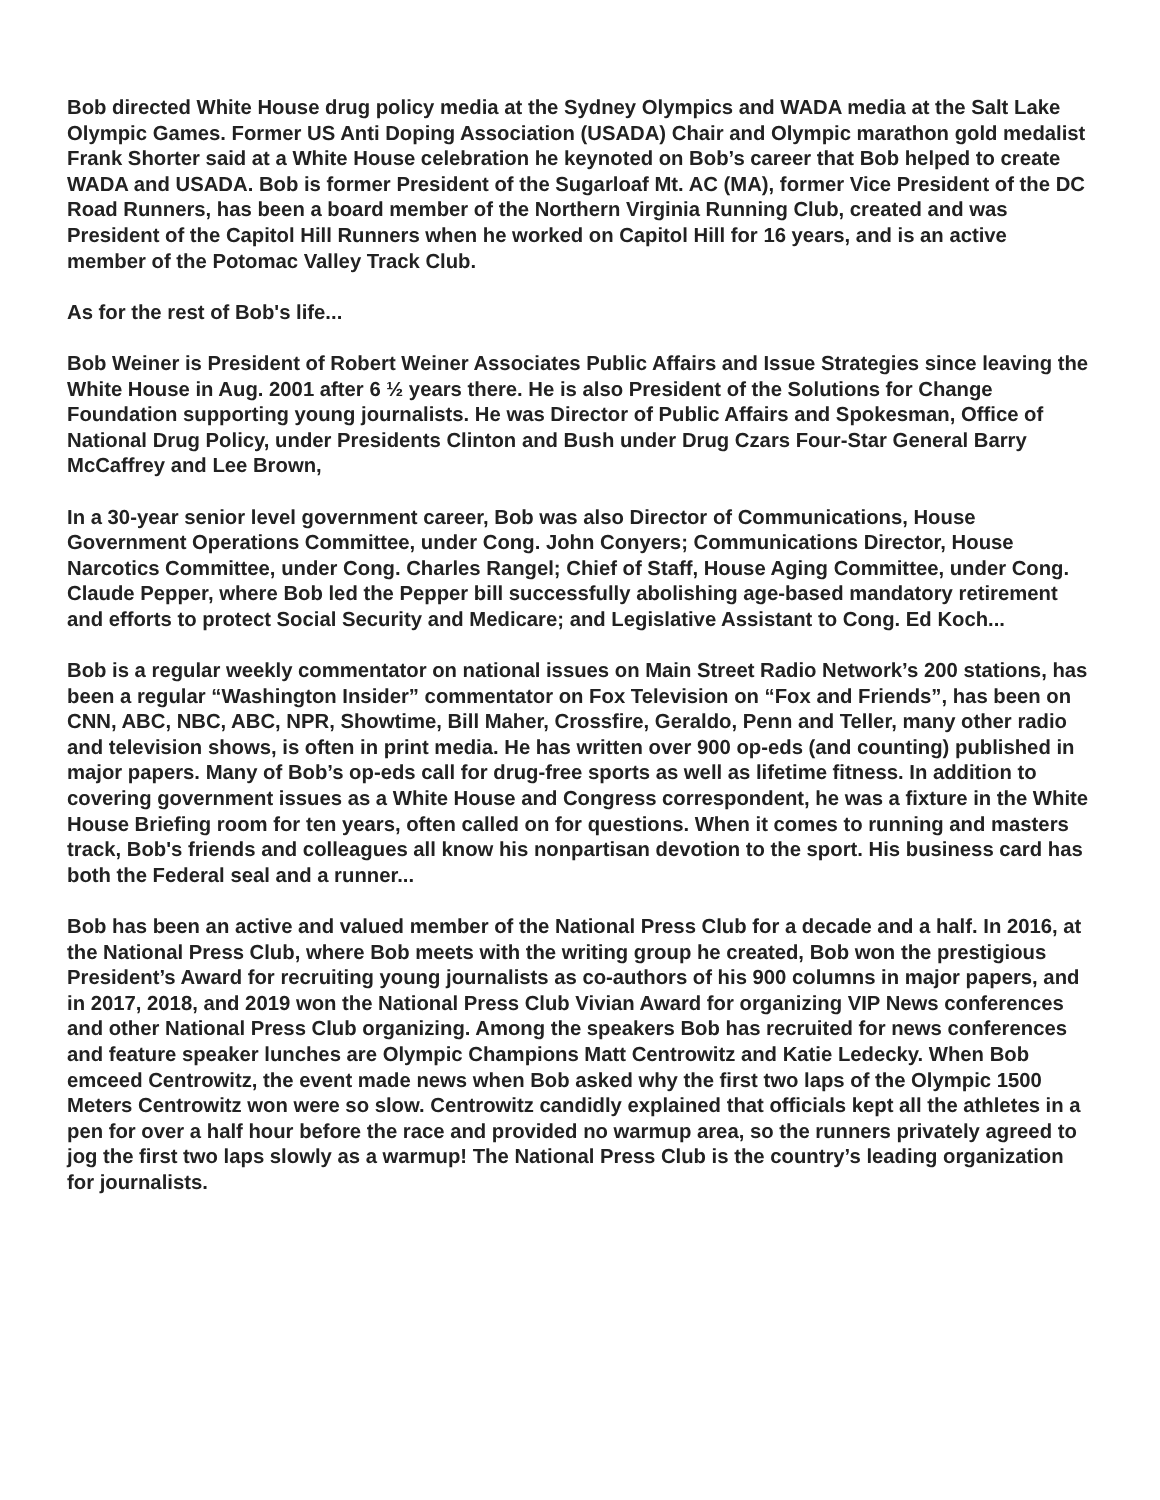Bob directed White House drug policy media at the Sydney Olympics and WADA media at the Salt Lake Olympic Games. Former US Anti Doping Association (USADA) Chair and Olympic marathon gold medalist Frank Shorter said at a White House celebration he keynoted on Bob’s career that Bob helped to create WADA and USADA. Bob is former President of the Sugarloaf Mt. AC (MA), former Vice President of the DC Road Runners, has been a board member of the Northern Virginia Running Club, created and was President of the Capitol Hill Runners when he worked on Capitol Hill for 16 years, and is an active member of the Potomac Valley Track Club.
As for the rest of Bob's life...
Bob Weiner is President of Robert Weiner Associates Public Affairs and Issue Strategies since leaving the White House in Aug. 2001 after 6 ½ years there. He is also President of the Solutions for Change Foundation supporting young journalists. He was Director of Public Affairs and Spokesman, Office of National Drug Policy, under Presidents Clinton and Bush under Drug Czars Four-Star General Barry McCaffrey and Lee Brown,
In a 30-year senior level government career, Bob was also Director of Communications, House Government Operations Committee, under Cong. John Conyers; Communications Director, House Narcotics Committee, under Cong. Charles Rangel; Chief of Staff, House Aging Committee, under Cong. Claude Pepper, where Bob led the Pepper bill successfully abolishing age-based mandatory retirement and efforts to protect Social Security and Medicare; and Legislative Assistant to Cong. Ed Koch...
Bob is a regular weekly commentator on national issues on Main Street Radio Network’s 200 stations, has been a regular “Washington Insider” commentator on Fox Television on “Fox and Friends”, has been on CNN, ABC, NBC, ABC, NPR, Showtime, Bill Maher, Crossfire, Geraldo, Penn and Teller, many other radio and television shows, is often in print media. He has written over 900 op-eds (and counting) published in major papers. Many of Bob’s op-eds call for drug-free sports as well as lifetime fitness. In addition to covering government issues as a White House and Congress correspondent, he was a fixture in the White House Briefing room for ten years, often called on for questions. When it comes to running and masters track, Bob's friends and colleagues all know his nonpartisan devotion to the sport. His business card has both the Federal seal and a runner...
Bob has been an active and valued member of the National Press Club for a decade and a half. In 2016, at the National Press Club, where Bob meets with the writing group he created, Bob won the prestigious President’s Award for recruiting young journalists as co-authors of his 900 columns in major papers, and in 2017, 2018, and 2019 won the National Press Club Vivian Award for organizing VIP News conferences and other National Press Club organizing. Among the speakers Bob has recruited for news conferences and feature speaker lunches are Olympic Champions Matt Centrowitz and Katie Ledecky. When Bob emceed Centrowitz, the event made news when Bob asked why the first two laps of the Olympic 1500 Meters Centrowitz won were so slow. Centrowitz candidly explained that officials kept all the athletes in a pen for over a half hour before the race and provided no warmup area, so the runners privately agreed to jog the first two laps slowly as a warmup! The National Press Club is the country’s leading organization for journalists.